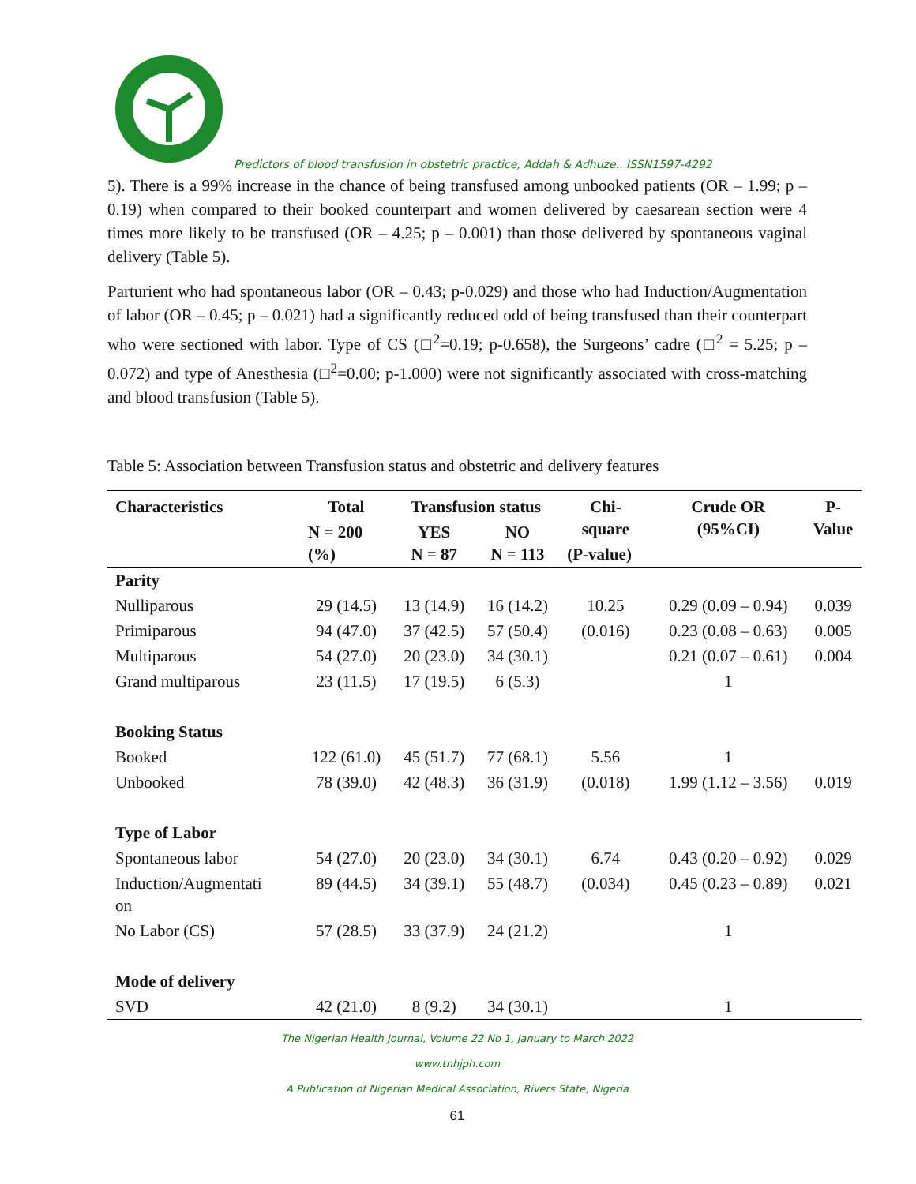Predictors of blood transfusion in obstetric practice, Addah & Adhuze.. ISSN1597-4292
5). There is a 99% increase in the chance of being transfused among unbooked patients (OR – 1.99; p – 0.19) when compared to their booked counterpart and women delivered by caesarean section were 4 times more likely to be transfused (OR – 4.25; p – 0.001) than those delivered by spontaneous vaginal delivery (Table 5).
Parturient who had spontaneous labor (OR – 0.43; p-0.029) and those who had Induction/Augmentation of labor (OR – 0.45; p – 0.021) had a significantly reduced odd of being transfused than their counterpart who were sectioned with labor. Type of CS (□<sup>2</sup>=0.19; p-0.658), the Surgeons’ cadre (□<sup>2</sup> = 5.25; p – 0.072) and type of Anesthesia (□<sup>2</sup>=0.00; p-1.000) were not significantly associated with cross-matching and blood transfusion (Table 5).
Table 5: Association between Transfusion status and obstetric and delivery features
| Characteristics | Total | Transfusion status | | Chi- square | Crude OR (95%CI) | P- Value |
| --- | --- | --- | --- | --- | --- | --- |
| | N = 200 (%) | YES N = 87 | NO N = 113 | | | |
| | | | | (P-value) | | |
| Parity | | | | | | |
| Nulliparous | 29 (14.5) | 13 (14.9) | 16 (14.2) | 10.25 | 0.29 (0.09 – 0.94) | 0.039 |
| Primiparous | 94 (47.0) | 37 (42.5) | 57 (50.4) | (0.016) | 0.23 (0.08 – 0.63) | 0.005 |
| Multiparous | 54 (27.0) | 20 (23.0) | 34 (30.1) | | 0.21 (0.07 – 0.61) | 0.004 |
| Grand multiparous | 23 (11.5) | 17 (19.5) | 6 (5.3) | | 1 | |
| Booking Status | | | | | | |
| Booked | 122 (61.0) | 45 (51.7) | 77 (68.1) | 5.56 | 1 | |
| Unbooked | 78 (39.0) | 42 (48.3) | 36 (31.9) | (0.018) | 1.99 (1.12 – 3.56) | 0.019 |
| Type of Labor | | | | | | |
| Spontaneous labor | 54 (27.0) | 20 (23.0) | 34 (30.1) | 6.74 | 0.43 (0.20 – 0.92) | 0.029 |
| Induction/Augmentati on | 89 (44.5) | 34 (39.1) | 55 (48.7) | (0.034) | 0.45 (0.23 – 0.89) | 0.021 |
| No Labor (CS) | 57 (28.5) | 33 (37.9) | 24 (21.2) | | 1 | |
| Mode of delivery | | | | | | |
| SVD | 42 (21.0) | 8 (9.2) | 34 (30.1) | | 1 | |
The Nigerian Health Journal, Volume 22 No 1, January to March 2022
www.tnhjph.com
A Publication of Nigerian Medical Association, Rivers State, Nigeria
61